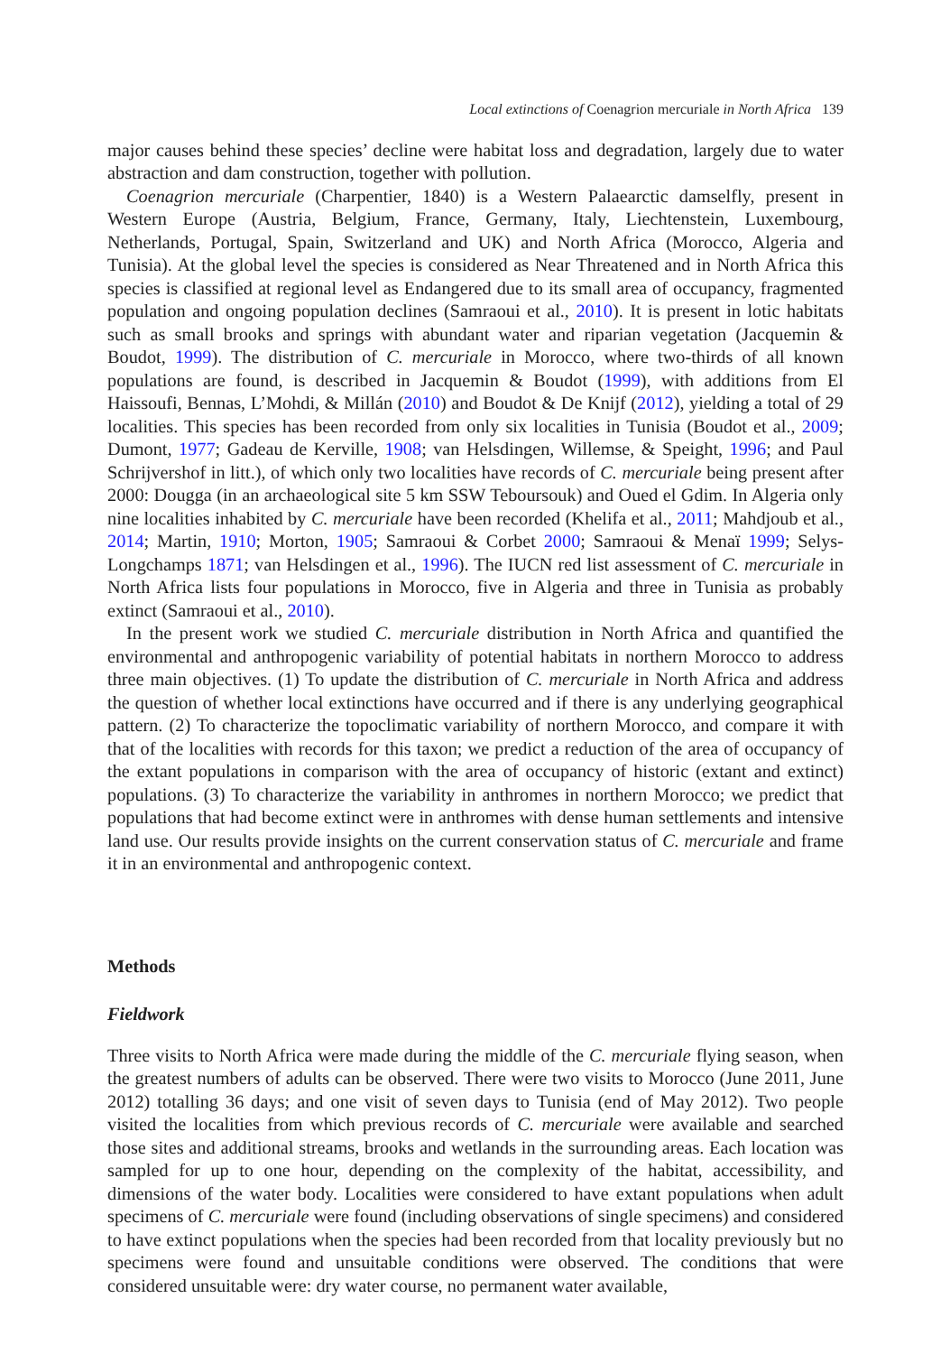Local extinctions of Coenagrion mercuriale in North Africa 139
major causes behind these species’ decline were habitat loss and degradation, largely due to water abstraction and dam construction, together with pollution.
Coenagrion mercuriale (Charpentier, 1840) is a Western Palaearctic damselfly, present in Western Europe (Austria, Belgium, France, Germany, Italy, Liechtenstein, Luxembourg, Netherlands, Portugal, Spain, Switzerland and UK) and North Africa (Morocco, Algeria and Tunisia). At the global level the species is considered as Near Threatened and in North Africa this species is classified at regional level as Endangered due to its small area of occupancy, fragmented population and ongoing population declines (Samraoui et al., 2010). It is present in lotic habitats such as small brooks and springs with abundant water and riparian vegetation (Jacquemin & Boudot, 1999). The distribution of C. mercuriale in Morocco, where two-thirds of all known populations are found, is described in Jacquemin & Boudot (1999), with additions from El Haissoufi, Bennas, L’Mohdi, & Millán (2010) and Boudot & De Knijf (2012), yielding a total of 29 localities. This species has been recorded from only six localities in Tunisia (Boudot et al., 2009; Dumont, 1977; Gadeau de Kerville, 1908; van Helsdingen, Willemse, & Speight, 1996; and Paul Schrijvershof in litt.), of which only two localities have records of C. mercuriale being present after 2000: Dougga (in an archaeological site 5 km SSW Teboursouk) and Oued el Gdim. In Algeria only nine localities inhabited by C. mercuriale have been recorded (Khelifa et al., 2011; Mahdjoub et al., 2014; Martin, 1910; Morton, 1905; Samraoui & Corbet 2000; Samraoui & Menaï 1999; Selys-Longchamps 1871; van Helsdingen et al., 1996). The IUCN red list assessment of C. mercuriale in North Africa lists four populations in Morocco, five in Algeria and three in Tunisia as probably extinct (Samraoui et al., 2010).
In the present work we studied C. mercuriale distribution in North Africa and quantified the environmental and anthropogenic variability of potential habitats in northern Morocco to address three main objectives. (1) To update the distribution of C. mercuriale in North Africa and address the question of whether local extinctions have occurred and if there is any underlying geographical pattern. (2) To characterize the topoclimatic variability of northern Morocco, and compare it with that of the localities with records for this taxon; we predict a reduction of the area of occupancy of the extant populations in comparison with the area of occupancy of historic (extant and extinct) populations. (3) To characterize the variability in anthromes in northern Morocco; we predict that populations that had become extinct were in anthromes with dense human settlements and intensive land use. Our results provide insights on the current conservation status of C. mercuriale and frame it in an environmental and anthropogenic context.
Methods
Fieldwork
Three visits to North Africa were made during the middle of the C. mercuriale flying season, when the greatest numbers of adults can be observed. There were two visits to Morocco (June 2011, June 2012) totalling 36 days; and one visit of seven days to Tunisia (end of May 2012). Two people visited the localities from which previous records of C. mercuriale were available and searched those sites and additional streams, brooks and wetlands in the surrounding areas. Each location was sampled for up to one hour, depending on the complexity of the habitat, accessibility, and dimensions of the water body. Localities were considered to have extant populations when adult specimens of C. mercuriale were found (including observations of single specimens) and considered to have extinct populations when the species had been recorded from that locality previously but no specimens were found and unsuitable conditions were observed. The conditions that were considered unsuitable were: dry water course, no permanent water available,